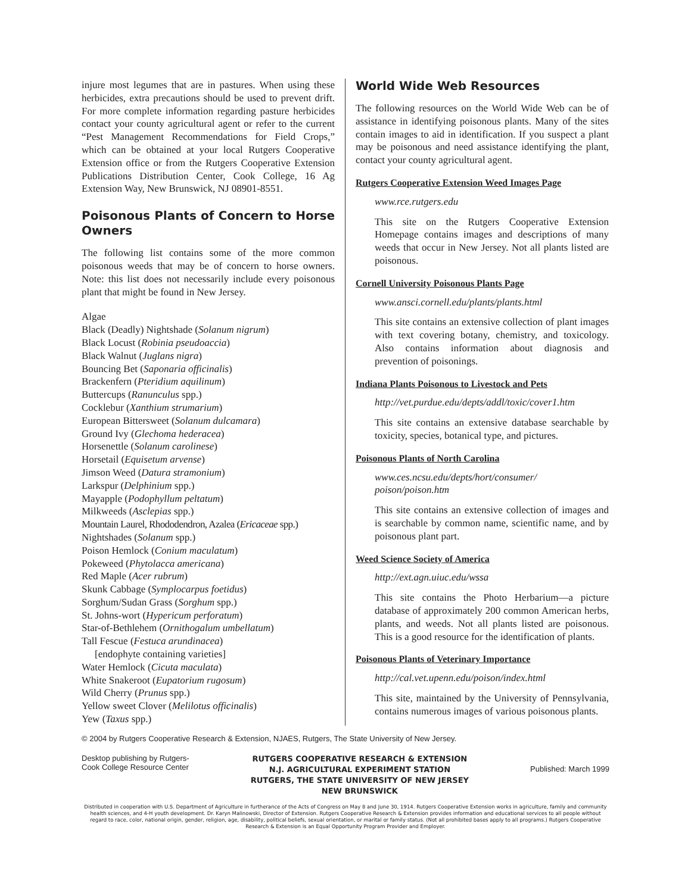injure most legumes that are in pastures. When using these herbicides, extra precautions should be used to prevent drift. For more complete information regarding pasture herbicides contact your county agricultural agent or refer to the current “Pest Management Recommendations for Field Crops,” which can be obtained at your local Rutgers Cooperative Extension office or from the Rutgers Cooperative Extension Publications Distribution Center, Cook College, 16 Ag Extension Way, New Brunswick, NJ 08901-8551.
Poisonous Plants of Concern to Horse Owners
The following list contains some of the more common poisonous weeds that may be of concern to horse owners. Note: this list does not necessarily include every poisonous plant that might be found in New Jersey.
Algae
Black (Deadly) Nightshade (Solanum nigrum)
Black Locust (Robinia pseudoaccia)
Black Walnut (Juglans nigra)
Bouncing Bet (Saponaria officinalis)
Brackenfern (Pteridium aquilinum)
Buttercups (Ranunculus spp.)
Cocklebur (Xanthium strumarium)
European Bittersweet (Solanum dulcamara)
Ground Ivy (Glechoma hederacea)
Horsenettle (Solanum carolinese)
Horsetail (Equisetum arvense)
Jimson Weed (Datura stramonium)
Larkspur (Delphinium spp.)
Mayapple (Podophyllum peltatum)
Milkweeds (Asclepias spp.)
Mountain Laurel, Rhododendron, Azalea (Ericaceae spp.)
Nightshades (Solanum spp.)
Poison Hemlock (Conium maculatum)
Pokeweed (Phytolacca americana)
Red Maple (Acer rubrum)
Skunk Cabbage (Symplocarpus foetidus)
Sorghum/Sudan Grass (Sorghum spp.)
St. Johns-wort (Hypericum perforatum)
Star-of-Bethlehem (Ornithogalum umbellatum)
Tall Fescue (Festuca arundinacea)
[endophyte containing varieties]
Water Hemlock (Cicuta maculata)
White Snakeroot (Eupatorium rugosum)
Wild Cherry (Prunus spp.)
Yellow sweet Clover (Melilotus officinalis)
Yew (Taxus spp.)
World Wide Web Resources
The following resources on the World Wide Web can be of assistance in identifying poisonous plants. Many of the sites contain images to aid in identification. If you suspect a plant may be poisonous and need assistance identifying the plant, contact your county agricultural agent.
Rutgers Cooperative Extension Weed Images Page
www.rce.rutgers.edu
This site on the Rutgers Cooperative Extension Homepage contains images and descriptions of many weeds that occur in New Jersey. Not all plants listed are poisonous.
Cornell University Poisonous Plants Page
www.ansci.cornell.edu/plants/plants.html
This site contains an extensive collection of plant images with text covering botany, chemistry, and toxicology. Also contains information about diagnosis and prevention of poisonings.
Indiana Plants Poisonous to Livestock and Pets
http://vet.purdue.edu/depts/addl/toxic/cover1.htm
This site contains an extensive database searchable by toxicity, species, botanical type, and pictures.
Poisonous Plants of North Carolina
www.ces.ncsu.edu/depts/hort/consumer/ poison/poison.htm
This site contains an extensive collection of images and is searchable by common name, scientific name, and by poisonous plant part.
Weed Science Society of America
http://ext.agn.uiuc.edu/wssa
This site contains the Photo Herbarium—a picture database of approximately 200 common American herbs, plants, and weeds. Not all plants listed are poisonous. This is a good resource for the identification of plants.
Poisonous Plants of Veterinary Importance
http://cal.vet.upenn.edu/poison/index.html
This site, maintained by the University of Pennsylvania, contains numerous images of various poisonous plants.
© 2004 by Rutgers Cooperative Research & Extension, NJAES, Rutgers, The State University of New Jersey.
Desktop publishing by Rutgers-
Cook College Resource Center
RUTGERS COOPERATIVE RESEARCH & EXTENSION
N.J. AGRICULTURAL EXPERIMENT STATION
RUTGERS, THE STATE UNIVERSITY OF NEW JERSEY
NEW BRUNSWICK
Published: March 1999
Distributed in cooperation with U.S. Department of Agriculture in furtherance of the Acts of Congress on May 8 and June 30, 1914. Rutgers Cooperative Extension works in agriculture, family and community health sciences, and 4-H youth development. Dr. Karyn Malinowski, Director of Extension. Rutgers Cooperative Research & Extension provides information and educational services to all people without regard to race, color, national origin, gender, religion, age, disability, political beliefs, sexual orientation, or marital or family status. (Not all prohibited bases apply to all programs.) Rutgers Cooperative Research & Extension is an Equal Opportunity Program Provider and Employer.